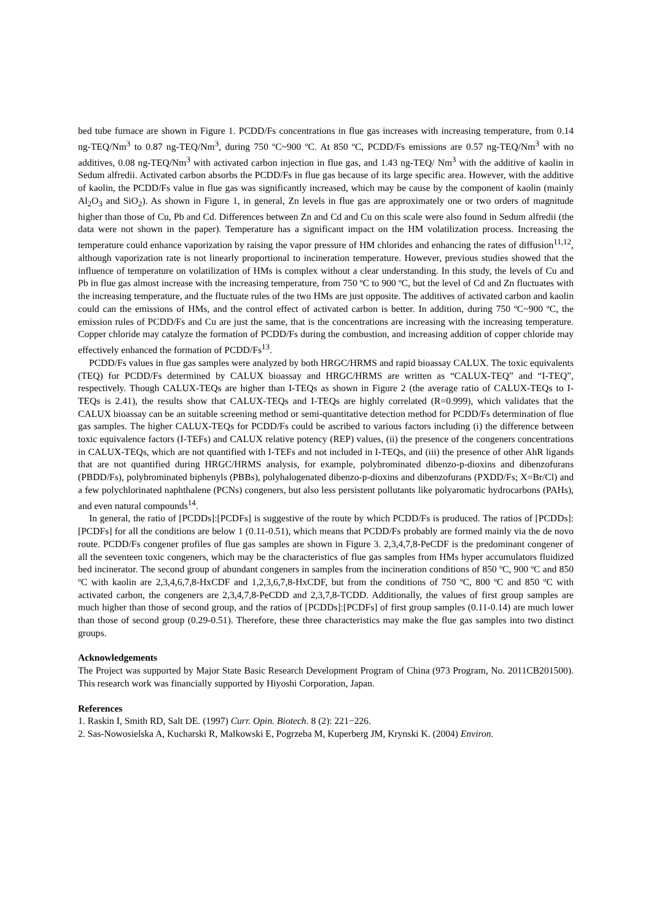bed tube furnace are shown in Figure 1. PCDD/Fs concentrations in flue gas increases with increasing temperature, from 0.14 ng-TEQ/Nm<sup>3</sup> to 0.87 ng-TEQ/Nm<sup>3</sup>, during 750 ºC~900 ºC. At 850 ºC, PCDD/Fs emissions are 0.57 ng-TEQ/Nm<sup>3</sup> with no additives, 0.08 ng-TEQ/Nm<sup>3</sup> with activated carbon injection in flue gas, and 1.43 ng-TEQ/ Nm<sup>3</sup> with the additive of kaolin in Sedum alfredii. Activated carbon absorbs the PCDD/Fs in flue gas because of its large specific area. However, with the additive of kaolin, the PCDD/Fs value in flue gas was significantly increased, which may be cause by the component of kaolin (mainly Al<sub>2</sub>O<sub>3</sub> and SiO<sub>2</sub>). As shown in Figure 1, in general, Zn levels in flue gas are approximately one or two orders of magnitude higher than those of Cu, Pb and Cd. Differences between Zn and Cd and Cu on this scale were also found in Sedum alfredii (the data were not shown in the paper). Temperature has a significant impact on the HM volatilization process. Increasing the temperature could enhance vaporization by raising the vapor pressure of HM chlorides and enhancing the rates of diffusion<sup>11,12</sup>, although vaporization rate is not linearly proportional to incineration temperature. However, previous studies showed that the influence of temperature on volatilization of HMs is complex without a clear understanding. In this study, the levels of Cu and Pb in flue gas almost increase with the increasing temperature, from 750 ºC to 900 ºC, but the level of Cd and Zn fluctuates with the increasing temperature, and the fluctuate rules of the two HMs are just opposite. The additives of activated carbon and kaolin could can the emissions of HMs, and the control effect of activated carbon is better. In addition, during 750 ºC~900 ºC, the emission rules of PCDD/Fs and Cu are just the same, that is the concentrations are increasing with the increasing temperature. Copper chloride may catalyze the formation of PCDD/Fs during the combustion, and increasing addition of copper chloride may effectively enhanced the formation of PCDD/Fs<sup>13</sup>.
PCDD/Fs values in flue gas samples were analyzed by both HRGC/HRMS and rapid bioassay CALUX. The toxic equivalents (TEQ) for PCDD/Fs determined by CALUX bioassay and HRGC/HRMS are written as “CALUX-TEQ” and “I-TEQ”, respectively. Though CALUX-TEQs are higher than I-TEQs as shown in Figure 2 (the average ratio of CALUX-TEQs to I-TEQs is 2.41), the results show that CALUX-TEQs and I-TEQs are highly correlated (R=0.999), which validates that the CALUX bioassay can be an suitable screening method or semi-quantitative detection method for PCDD/Fs determination of flue gas samples. The higher CALUX-TEQs for PCDD/Fs could be ascribed to various factors including (i) the difference between toxic equivalence factors (I-TEFs) and CALUX relative potency (REP) values, (ii) the presence of the congeners concentrations in CALUX-TEQs, which are not quantified with I-TEFs and not included in I-TEQs, and (iii) the presence of other AhR ligands that are not quantified during HRGC/HRMS analysis, for example, polybrominated dibenzo-p-dioxins and dibenzofurans (PBDD/Fs), polybrominated biphenyls (PBBs), polyhalogenated dibenzo-p-dioxins and dibenzofurans (PXDD/Fs; X=Br/Cl) and a few polychlorinated naphthalene (PCNs) congeners, but also less persistent pollutants like polyaromatic hydrocarbons (PAHs), and even natural compounds<sup>14</sup>.
In general, the ratio of [PCDDs]:[PCDFs] is suggestive of the route by which PCDD/Fs is produced. The ratios of [PCDDs]:[PCDFs] for all the conditions are below 1 (0.11-0.51), which means that PCDD/Fs probably are formed mainly via the de novo route. PCDD/Fs congener profiles of flue gas samples are shown in Figure 3. 2,3,4,7,8-PeCDF is the predominant congener of all the seventeen toxic congeners, which may be the characteristics of flue gas samples from HMs hyper accumulators fluidized bed incinerator. The second group of abundant congeners in samples from the incineration conditions of 850 ºC, 900 ºC and 850 ºC with kaolin are 2,3,4,6,7,8-HxCDF and 1,2,3,6,7,8-HxCDF, but from the conditions of 750 ºC, 800 ºC and 850 ºC with activated carbon, the congeners are 2,3,4,7,8-PeCDD and 2,3,7,8-TCDD. Additionally, the values of first group samples are much higher than those of second group, and the ratios of [PCDDs]:[PCDFs] of first group samples (0.11-0.14) are much lower than those of second group (0.29-0.51). Therefore, these three characteristics may make the flue gas samples into two distinct groups.
Acknowledgements
The Project was supported by Major State Basic Research Development Program of China (973 Program, No. 2011CB201500). This research work was financially supported by Hiyoshi Corporation, Japan.
References
1. Raskin I, Smith RD, Salt DE. (1997) Curr. Opin. Biotech. 8 (2): 221−226.
2. Sas-Nowosielska A, Kucharski R, Malkowski E, Pogrzeba M, Kuperberg JM, Krynski K. (2004) Environ.